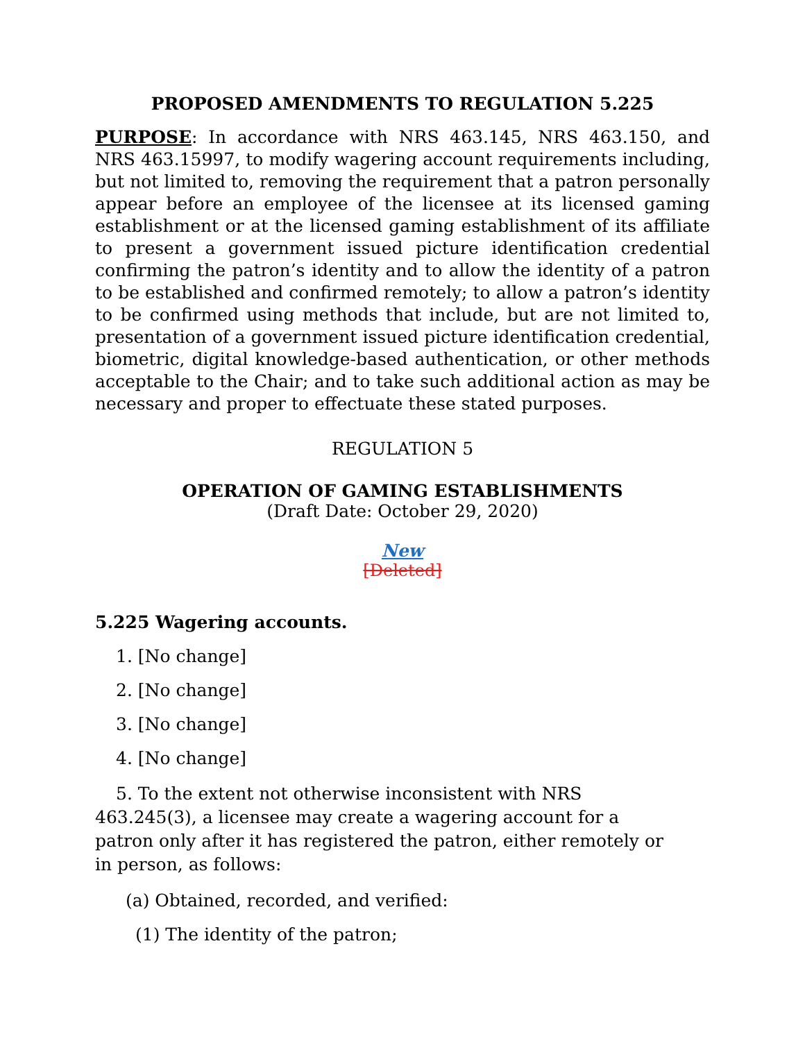PROPOSED AMENDMENTS TO REGULATION 5.225
PURPOSE: In accordance with NRS 463.145, NRS 463.150, and NRS 463.15997, to modify wagering account requirements including, but not limited to, removing the requirement that a patron personally appear before an employee of the licensee at its licensed gaming establishment or at the licensed gaming establishment of its affiliate to present a government issued picture identification credential confirming the patron’s identity and to allow the identity of a patron to be established and confirmed remotely; to allow a patron’s identity to be confirmed using methods that include, but are not limited to, presentation of a government issued picture identification credential, biometric, digital knowledge-based authentication, or other methods acceptable to the Chair; and to take such additional action as may be necessary and proper to effectuate these stated purposes.
REGULATION 5
OPERATION OF GAMING ESTABLISHMENTS
(Draft Date: October 29, 2020)
New
[Deleted]
5.225 Wagering accounts.
1. [No change]
2. [No change]
3. [No change]
4. [No change]
5. To the extent not otherwise inconsistent with NRS 463.245(3), a licensee may create a wagering account for a patron only after it has registered the patron, either remotely or in person, as follows:
(a) Obtained, recorded, and verified:
(1) The identity of the patron;